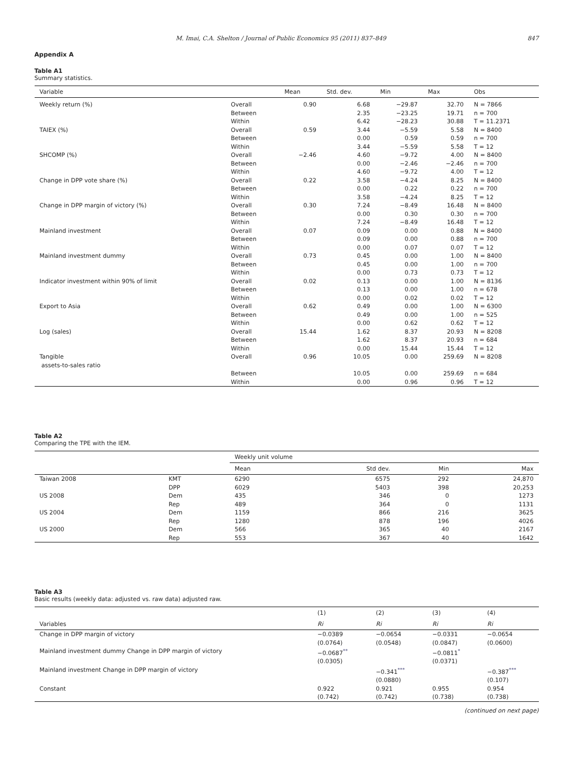M. Imai, C.A. Shelton / Journal of Public Economics 95 (2011) 837–849 847
Appendix A
Table A1
Summary statistics.
| Variable | | Mean | Std. dev. | Min | Max | Obs |
| --- | --- | --- | --- | --- | --- | --- |
| Weekly return (%) | Overall | 0.90 | 6.68 | −29.87 | 32.70 | N = 7866 |
| | Between | | 2.35 | −23.25 | 19.71 | n = 700 |
| | Within | | 6.42 | −28.23 | 30.88 | T = 11.2371 |
| TAIEX (%) | Overall | 0.59 | 3.44 | −5.59 | 5.58 | N = 8400 |
| | Between | | 0.00 | 0.59 | 0.59 | n = 700 |
| | Within | | 3.44 | −5.59 | 5.58 | T = 12 |
| SHCOMP (%) | Overall | −2.46 | 4.60 | −9.72 | 4.00 | N = 8400 |
| | Between | | 0.00 | −2.46 | −2.46 | n = 700 |
| | Within | | 4.60 | −9.72 | 4.00 | T = 12 |
| Change in DPP vote share (%) | Overall | 0.22 | 3.58 | −4.24 | 8.25 | N = 8400 |
| | Between | | 0.00 | 0.22 | 0.22 | n = 700 |
| | Within | | 3.58 | −4.24 | 8.25 | T = 12 |
| Change in DPP margin of victory (%) | Overall | 0.30 | 7.24 | −8.49 | 16.48 | N = 8400 |
| | Between | | 0.00 | 0.30 | 0.30 | n = 700 |
| | Within | | 7.24 | −8.49 | 16.48 | T = 12 |
| Mainland investment | Overall | 0.07 | 0.09 | 0.00 | 0.88 | N = 8400 |
| | Between | | 0.09 | 0.00 | 0.88 | n = 700 |
| | Within | | 0.00 | 0.07 | 0.07 | T = 12 |
| Mainland investment dummy | Overall | 0.73 | 0.45 | 0.00 | 1.00 | N = 8400 |
| | Between | | 0.45 | 0.00 | 1.00 | n = 700 |
| | Within | | 0.00 | 0.73 | 0.73 | T = 12 |
| Indicator investment within 90% of limit | Overall | 0.02 | 0.13 | 0.00 | 1.00 | N = 8136 |
| | Between | | 0.13 | 0.00 | 1.00 | n = 678 |
| | Within | | 0.00 | 0.02 | 0.02 | T = 12 |
| Export to Asia | Overall | 0.62 | 0.49 | 0.00 | 1.00 | N = 6300 |
| | Between | | 0.49 | 0.00 | 1.00 | n = 525 |
| | Within | | 0.00 | 0.62 | 0.62 | T = 12 |
| Log (sales) | Overall | 15.44 | 1.62 | 8.37 | 20.93 | N = 8208 |
| | Between | | 1.62 | 8.37 | 20.93 | n = 684 |
| | Within | | 0.00 | 15.44 | 15.44 | T = 12 |
| Tangible assets-to-sales ratio | Overall | 0.96 | 10.05 | 0.00 | 259.69 | N = 8208 |
| | Between | | 10.05 | 0.00 | 259.69 | n = 684 |
| | Within | | 0.00 | 0.96 | 0.96 | T = 12 |
Table A2
Comparing the TPE with the IEM.
| | | Weekly unit volume | | | |
| --- | --- | --- | --- | --- | --- |
| | | Mean | Std dev. | Min | Max |
| Taiwan 2008 | KMT | 6290 | 6575 | 292 | 24,870 |
| | DPP | 6029 | 5403 | 398 | 20,253 |
| US 2008 | Dem | 435 | 346 | 0 | 1273 |
| | Rep | 489 | 364 | 0 | 1131 |
| US 2004 | Dem | 1159 | 866 | 216 | 3625 |
| | Rep | 1280 | 878 | 196 | 4026 |
| US 2000 | Dem | 566 | 365 | 40 | 2167 |
| | Rep | 553 | 367 | 40 | 1642 |
Table A3
Basic results (weekly data: adjusted vs. raw data) adjusted raw.
| | (1) | (2) | (3) | (4) |
| --- | --- | --- | --- | --- |
| Variables | Ri | Ri | Ri | Ri |
| Change in DPP margin of victory | −0.0389 (0.0764) | −0.0654 (0.0548) | −0.0331 (0.0847) | −0.0654 (0.0600) |
| Mainland investment dummy Change in DPP margin of victory | −0.0687<sup>**</sup> (0.0305) | | −0.0811<sup>*</sup> (0.0371) | |
| Mainland investment Change in DPP margin of victory | | −0.341<sup>***</sup> (0.0880) | | −0.387<sup>***</sup> (0.107) |
| Constant | 0.922 (0.742) | 0.921 (0.742) | 0.955 (0.738) | 0.954 (0.738) |
(continued on next page)